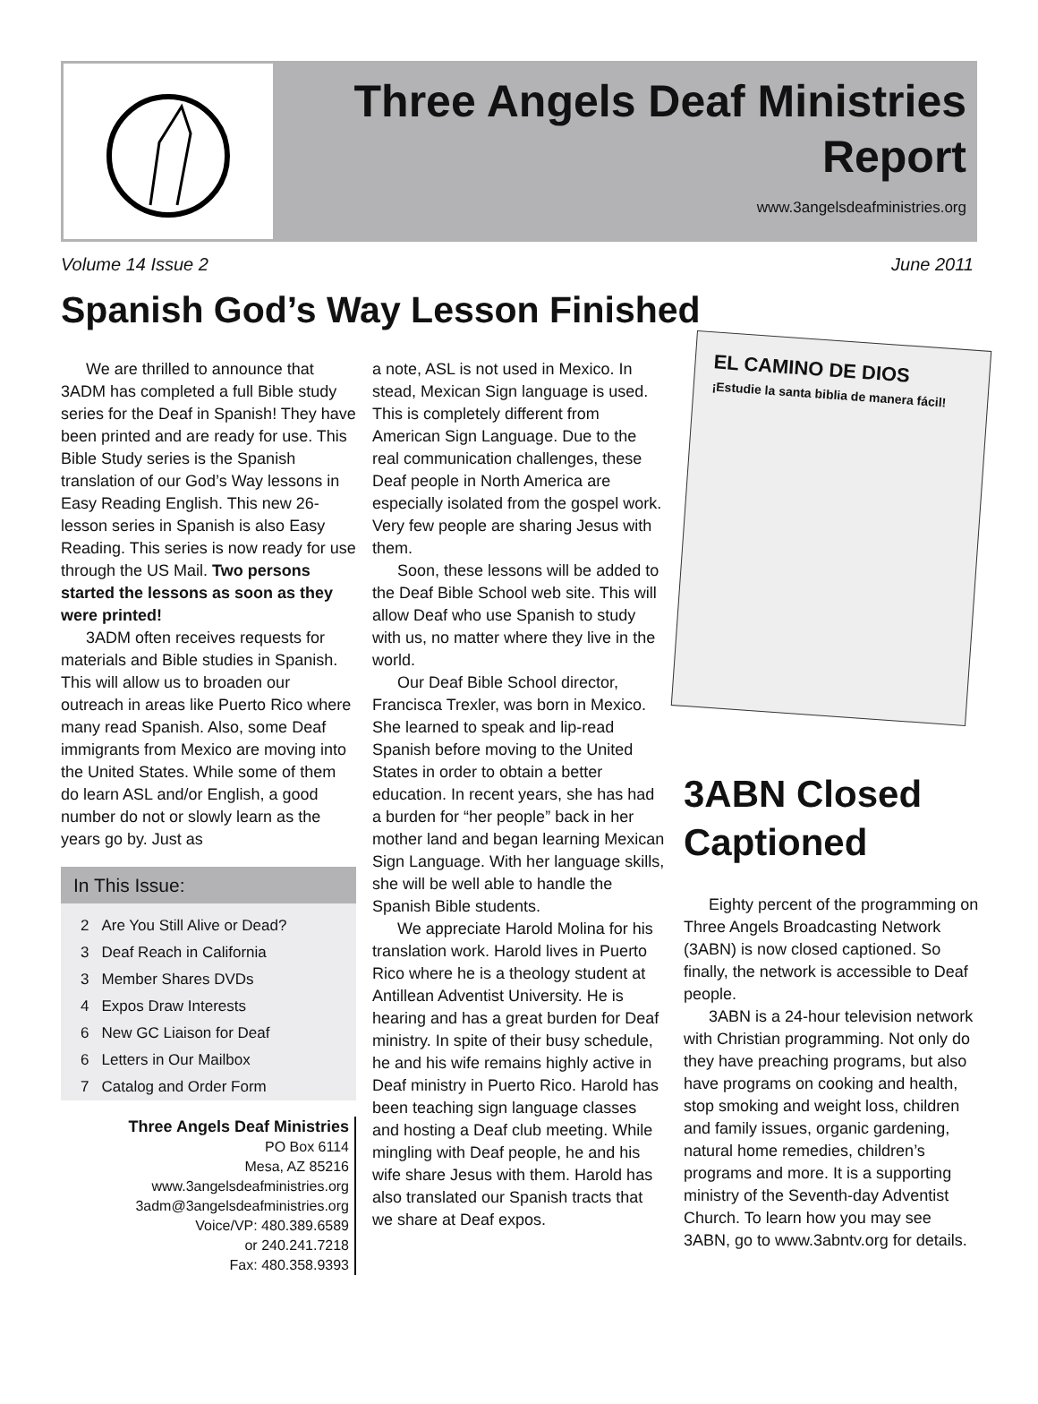Three Angels Deaf Ministries
Report
www.3angelsdeafministries.org
Volume 14 Issue 2 June 2011
Spanish God’s Way Lesson Finished
We are thrilled to announce that 3ADM has completed a full Bible study series for the Deaf in Spanish! They have been printed and are ready for use. This Bible Study series is the Spanish translation of our God’s Way lessons in Easy Reading English. This new 26-lesson series in Spanish is also Easy Reading. This series is now ready for use through the US Mail. Two persons started the lessons as soon as they were printed!
3ADM often receives requests for materials and Bible studies in Spanish. This will allow us to broaden our outreach in areas like Puerto Rico where many read Spanish. Also, some Deaf immigrants from Mexico are moving into the United States. While some of them do learn ASL and/or English, a good number do not or slowly learn as the years go by. Just as
In This Issue:
| 2 | Are You Still Alive or Dead? |
| 3 | Deaf Reach in California |
| 3 | Member Shares DVDs |
| 4 | Expos Draw Interests |
| 6 | New GC Liaison for Deaf |
| 6 | Letters in Our Mailbox |
| 7 | Catalog and Order Form |
Three Angels Deaf Ministries
PO Box 6114
Mesa, AZ 85216
www.3angelsdeafministries.org
3adm@3angelsdeafministries.org
Voice/VP: 480.389.6589
or 240.241.7218
Fax: 480.358.9393
a note, ASL is not used in Mexico. In stead, Mexican Sign language is used. This is completely different from American Sign Language. Due to the real communication challenges, these Deaf people in North America are especially isolated from the gospel work. Very few people are sharing Jesus with them.
Soon, these lessons will be added to the Deaf Bible School web site. This will allow Deaf who use Spanish to study with us, no matter where they live in the world.
Our Deaf Bible School director, Francisca Trexler, was born in Mexico. She learned to speak and lip-read Spanish before moving to the United States in order to obtain a better education. In recent years, she has had a burden for “her people” back in her mother land and began learning Mexican Sign Language. With her language skills, she will be well able to handle the Spanish Bible students.
We appreciate Harold Molina for his translation work. Harold lives in Puerto Rico where he is a theology student at Antillean Adventist University. He is hearing and has a great burden for Deaf ministry. In spite of their busy schedule, he and his wife remains highly active in Deaf ministry in Puerto Rico. Harold has been teaching sign language classes and hosting a Deaf club meeting. While mingling with Deaf people, he and his wife share Jesus with them. Harold has also translated our Spanish tracts that we share at Deaf expos.
EL CAMINO DE DIOS
¡Estudie la santa biblia de manera fácil!
3ABN Closed Captioned
Eighty percent of the programming on Three Angels Broadcasting Network (3ABN) is now closed captioned. So finally, the network is accessible to Deaf people.
3ABN is a 24-hour television network with Christian programming. Not only do they have preaching programs, but also have programs on cooking and health, stop smoking and weight loss, children and family issues, organic gardening, natural home remedies, children’s programs and more. It is a supporting ministry of the Seventh-day Adventist Church. To learn how you may see 3ABN, go to www.3abntv.org for details.